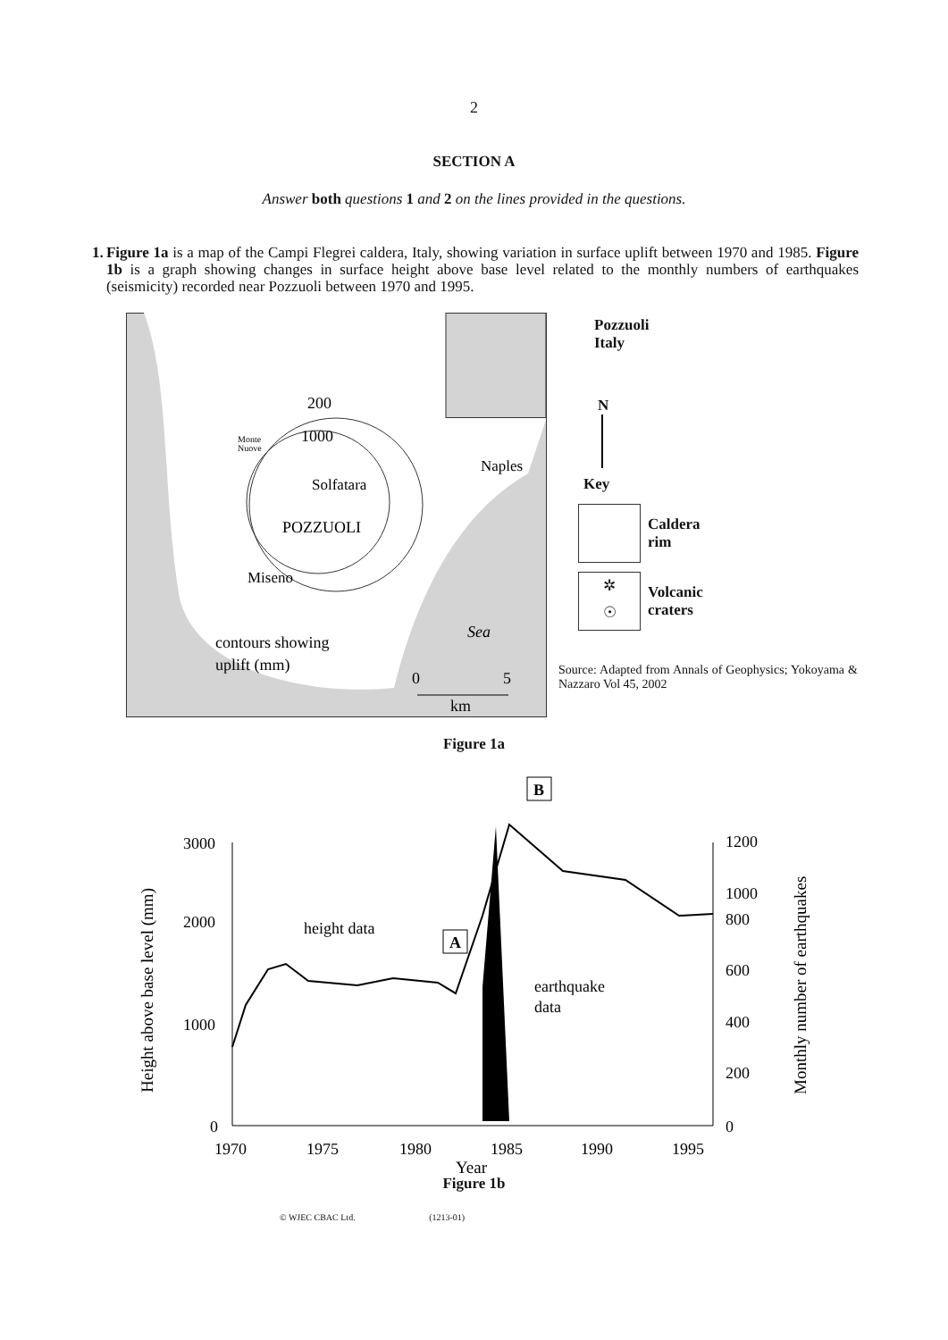2
SECTION A
Answer both questions 1 and 2 on the lines provided in the questions.
1. Figure 1a is a map of the Campi Flegrei caldera, Italy, showing variation in surface uplift between 1970 and 1985. Figure 1b is a graph showing changes in surface height above base level related to the monthly numbers of earthquakes (seismicity) recorded near Pozzuoli between 1970 and 1995.
200
1000
Monte
Nuove
Solfatara
POZZUOLI
Miseno
Naples
Sea
contours showing
uplift (mm)
0
5
km
Pozzuoli
Italy
N
Key
Caldera
rim
✲
☉
Volcanic
craters
Source: Adapted from Annals of Geophysics; Yokoyama & Nazzaro Vol 45, 2002
Figure 1a
Height above base level (mm)
Monthly number of earthquakes
3000
2000
1000
0
1200
1000
800
600
400
200
0
1970
1975
1980
1985
1990
1995
Year
height data
A
B
earthquake
data
Figure 1b
© WJEC CBAC Ltd. (1213-01)